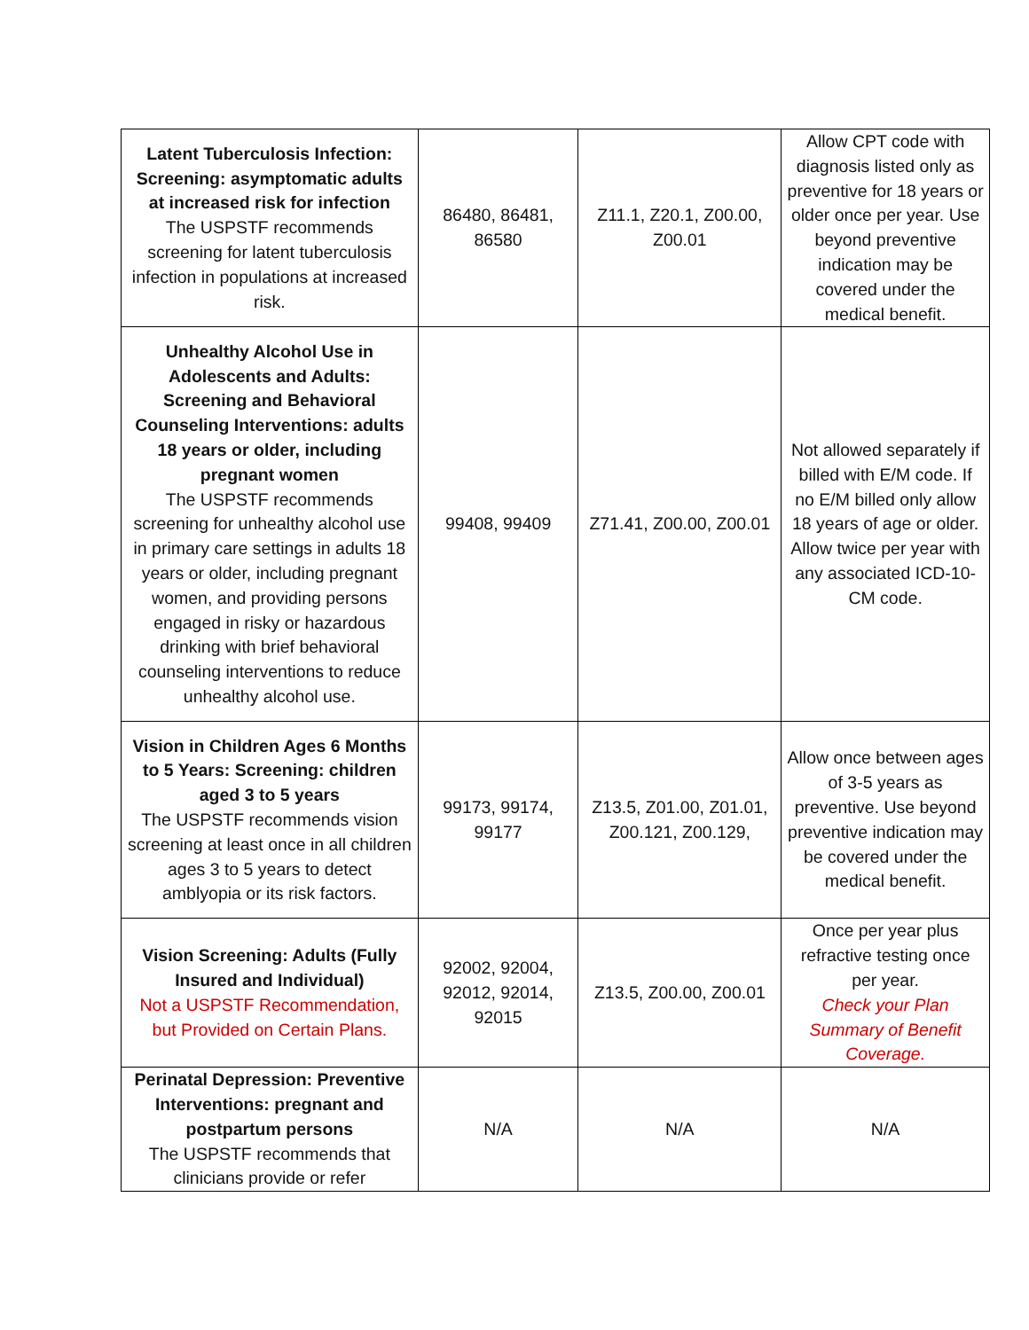| Latent Tuberculosis Infection: Screening: asymptomatic adults at increased risk for infection The USPSTF recommends screening for latent tuberculosis infection in populations at increased risk. | 86480, 86481, 86580 | Z11.1, Z20.1, Z00.00, Z00.01 | Allow CPT code with diagnosis listed only as preventive for 18 years or older once per year. Use beyond preventive indication may be covered under the medical benefit. |
| Unhealthy Alcohol Use in Adolescents and Adults: Screening and Behavioral Counseling Interventions: adults 18 years or older, including pregnant women The USPSTF recommends screening for unhealthy alcohol use in primary care settings in adults 18 years or older, including pregnant women, and providing persons engaged in risky or hazardous drinking with brief behavioral counseling interventions to reduce unhealthy alcohol use. | 99408, 99409 | Z71.41, Z00.00, Z00.01 | Not allowed separately if billed with E/M code. If no E/M billed only allow 18 years of age or older. Allow twice per year with any associated ICD-10-CM code. |
| Vision in Children Ages 6 Months to 5 Years: Screening: children aged 3 to 5 years The USPSTF recommends vision screening at least once in all children ages 3 to 5 years to detect amblyopia or its risk factors. | 99173, 99174, 99177 | Z13.5, Z01.00, Z01.01, Z00.121, Z00.129, | Allow once between ages of 3-5 years as preventive. Use beyond preventive indication may be covered under the medical benefit. |
| Vision Screening: Adults (Fully Insured and Individual) Not a USPSTF Recommendation, but Provided on Certain Plans. | 92002, 92004, 92012, 92014, 92015 | Z13.5, Z00.00, Z00.01 | Once per year plus refractive testing once per year. Check your Plan Summary of Benefit Coverage. |
| Perinatal Depression: Preventive Interventions: pregnant and postpartum persons The USPSTF recommends that clinicians provide or refer | N/A | N/A | N/A |